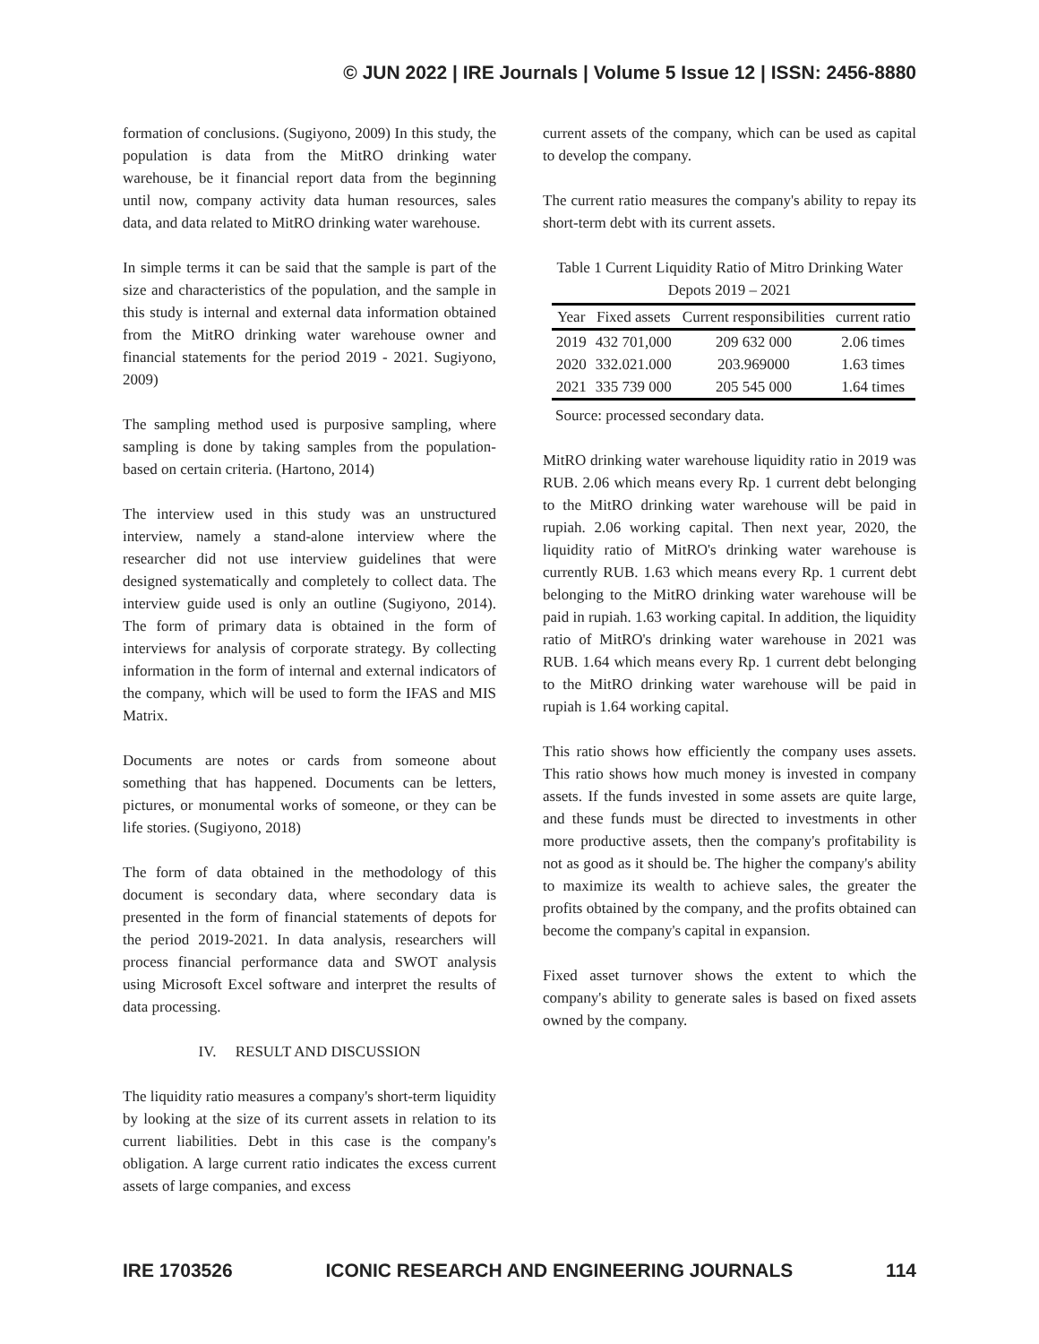© JUN 2022 | IRE Journals | Volume 5 Issue 12 | ISSN: 2456-8880
formation of conclusions. (Sugiyono, 2009) In this study, the population is data from the MitRO drinking water warehouse, be it financial report data from the beginning until now, company activity data human resources, sales data, and data related to MitRO drinking water warehouse.
In simple terms it can be said that the sample is part of the size and characteristics of the population, and the sample in this study is internal and external data information obtained from the MitRO drinking water warehouse owner and financial statements for the period 2019 - 2021. Sugiyono, 2009)
The sampling method used is purposive sampling, where sampling is done by taking samples from the population-based on certain criteria. (Hartono, 2014)
The interview used in this study was an unstructured interview, namely a stand-alone interview where the researcher did not use interview guidelines that were designed systematically and completely to collect data. The interview guide used is only an outline (Sugiyono, 2014). The form of primary data is obtained in the form of interviews for analysis of corporate strategy. By collecting information in the form of internal and external indicators of the company, which will be used to form the IFAS and MIS Matrix.
Documents are notes or cards from someone about something that has happened. Documents can be letters, pictures, or monumental works of someone, or they can be life stories. (Sugiyono, 2018)
The form of data obtained in the methodology of this document is secondary data, where secondary data is presented in the form of financial statements of depots for the period 2019-2021. In data analysis, researchers will process financial performance data and SWOT analysis using Microsoft Excel software and interpret the results of data processing.
IV. RESULT AND DISCUSSION
The liquidity ratio measures a company's short-term liquidity by looking at the size of its current assets in relation to its current liabilities. Debt in this case is the company's obligation. A large current ratio indicates the excess current assets of large companies, and excess
current assets of the company, which can be used as capital to develop the company.
The current ratio measures the company's ability to repay its short-term debt with its current assets.
Table 1 Current Liquidity Ratio of Mitro Drinking Water Depots 2019 – 2021
| Year | Fixed assets | Current responsibilities | current ratio |
| --- | --- | --- | --- |
| 2019 | 432 701,000 | 209 632 000 | 2.06 times |
| 2020 | 332.021.000 | 203.969000 | 1.63 times |
| 2021 | 335 739 000 | 205 545 000 | 1.64 times |
Source: processed secondary data.
MitRO drinking water warehouse liquidity ratio in 2019 was RUB. 2.06 which means every Rp. 1 current debt belonging to the MitRO drinking water warehouse will be paid in rupiah. 2.06 working capital. Then next year, 2020, the liquidity ratio of MitRO's drinking water warehouse is currently RUB. 1.63 which means every Rp. 1 current debt belonging to the MitRO drinking water warehouse will be paid in rupiah. 1.63 working capital. In addition, the liquidity ratio of MitRO's drinking water warehouse in 2021 was RUB. 1.64 which means every Rp. 1 current debt belonging to the MitRO drinking water warehouse will be paid in rupiah is 1.64 working capital.
This ratio shows how efficiently the company uses assets. This ratio shows how much money is invested in company assets. If the funds invested in some assets are quite large, and these funds must be directed to investments in other more productive assets, then the company's profitability is not as good as it should be. The higher the company's ability to maximize its wealth to achieve sales, the greater the profits obtained by the company, and the profits obtained can become the company's capital in expansion.
Fixed asset turnover shows the extent to which the company's ability to generate sales is based on fixed assets owned by the company.
IRE 1703526 ICONIC RESEARCH AND ENGINEERING JOURNALS 114